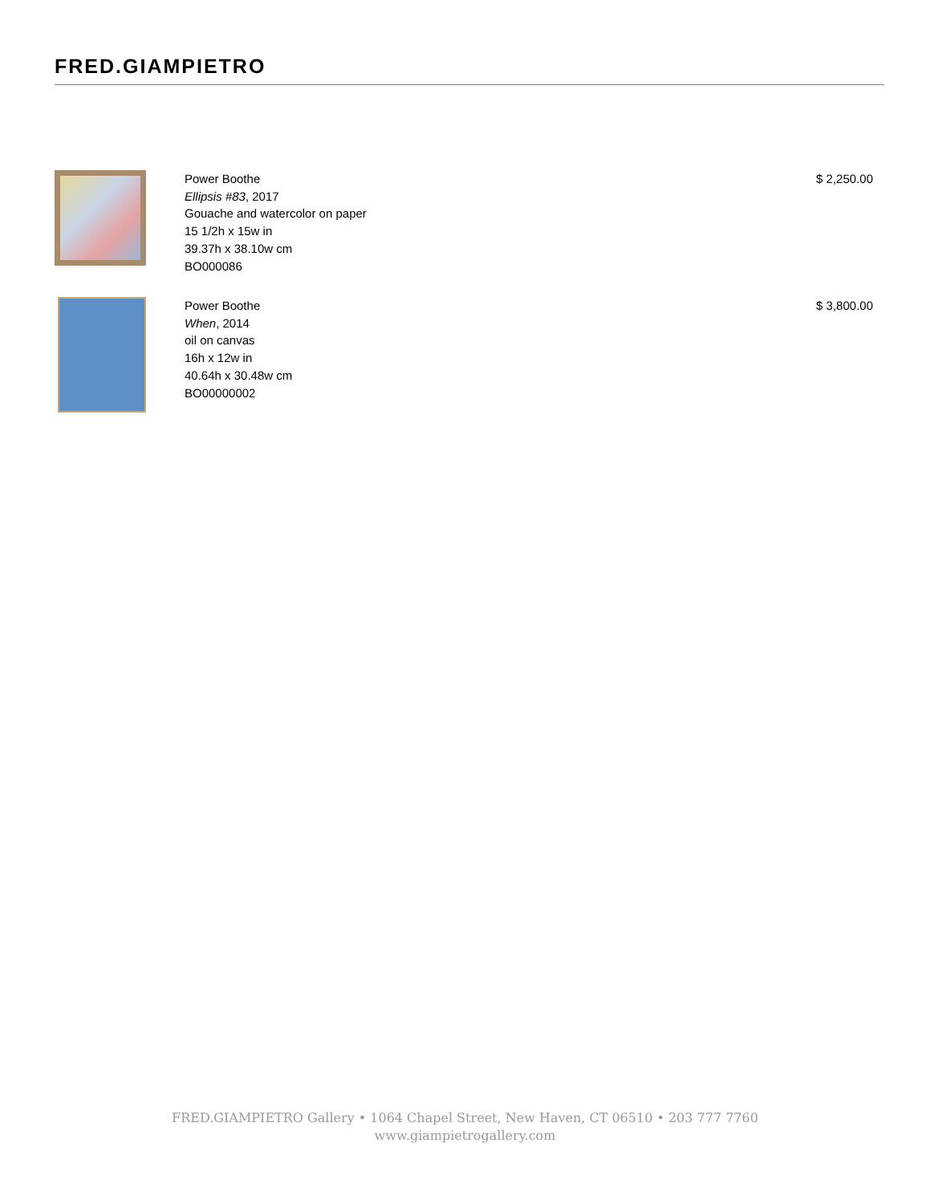FRED.GIAMPIETRO
Power Boothe
Ellipsis #83, 2017
Gouache and watercolor on paper
15 1/2h x 15w in
39.37h x 38.10w cm
BO000086
$ 2,250.00
Power Boothe
When, 2014
oil on canvas
16h x 12w in
40.64h x 30.48w cm
BO00000002
$ 3,800.00
FRED.GIAMPIETRO Gallery • 1064 Chapel Street, New Haven, CT 06510 • 203 777 7760
www.giampietrogallery.com